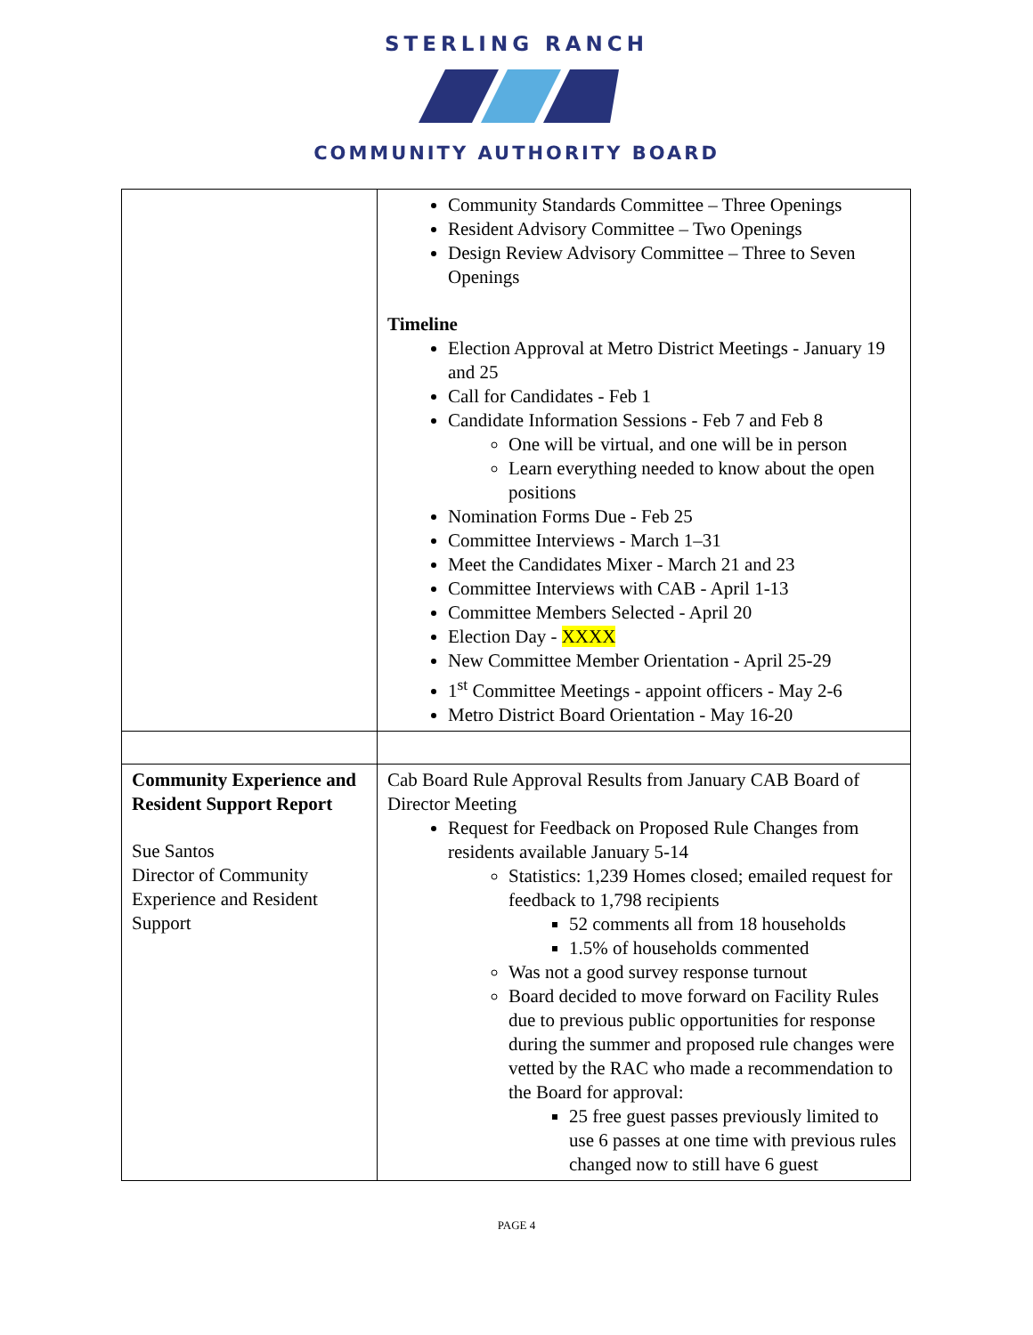STERLING RANCH
COMMUNITY AUTHORITY BOARD
| | Community Standards Committee – Three Openings Resident Advisory Committee – Two Openings Design Review Advisory Committee – Three to Seven Openings Timeline Election Approval at Metro District Meetings - January 19 and 25 Call for Candidates - Feb 1 Candidate Information Sessions - Feb 7 and Feb 8 One will be virtual, and one will be in person Learn everything needed to know about the open positions Nomination Forms Due - Feb 25 Committee Interviews - March 1–31 Meet the Candidates Mixer - March 21 and 23 Committee Interviews with CAB - April 1-13 Committee Members Selected - April 20 Election Day - XXXX New Committee Member Orientation - April 25-29 1<sup>st</sup> Committee Meetings - appoint officers - May 2-6 Metro District Board Orientation - May 16-20 |
| Community Experience and Resident Support Report Sue Santos Director of Community Experience and Resident Support | Cab Board Rule Approval Results from January CAB Board of Director Meeting Request for Feedback on Proposed Rule Changes from residents available January 5-14 Statistics: 1,239 Homes closed; emailed request for feedback to 1,798 recipients 52 comments all from 18 households 1.5% of households commented Was not a good survey response turnout Board decided to move forward on Facility Rules due to previous public opportunities for response during the summer and proposed rule changes were vetted by the RAC who made a recommendation to the Board for approval: 25 free guest passes previously limited to use 6 passes at one time with previous rules changed now to still have 6 guest |
PAGE 4